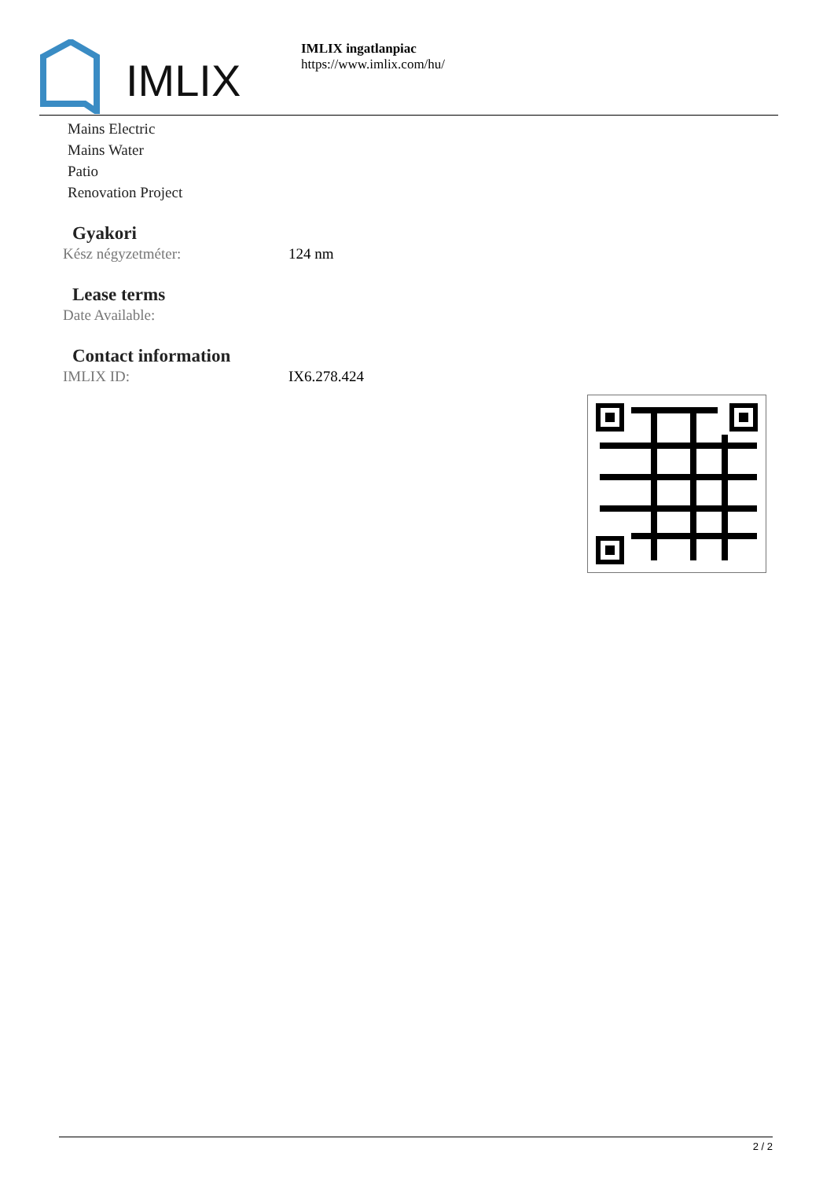IMLIX
IMLIX ingatlanpiac
https://www.imlix.com/hu/
Mains Electric
Mains Water
Patio
Renovation Project
Gyakori
Kész négyzetméter: 124 nm
Lease terms
Date Available:
Contact information
IMLIX ID: IX6.278.424
2 / 2